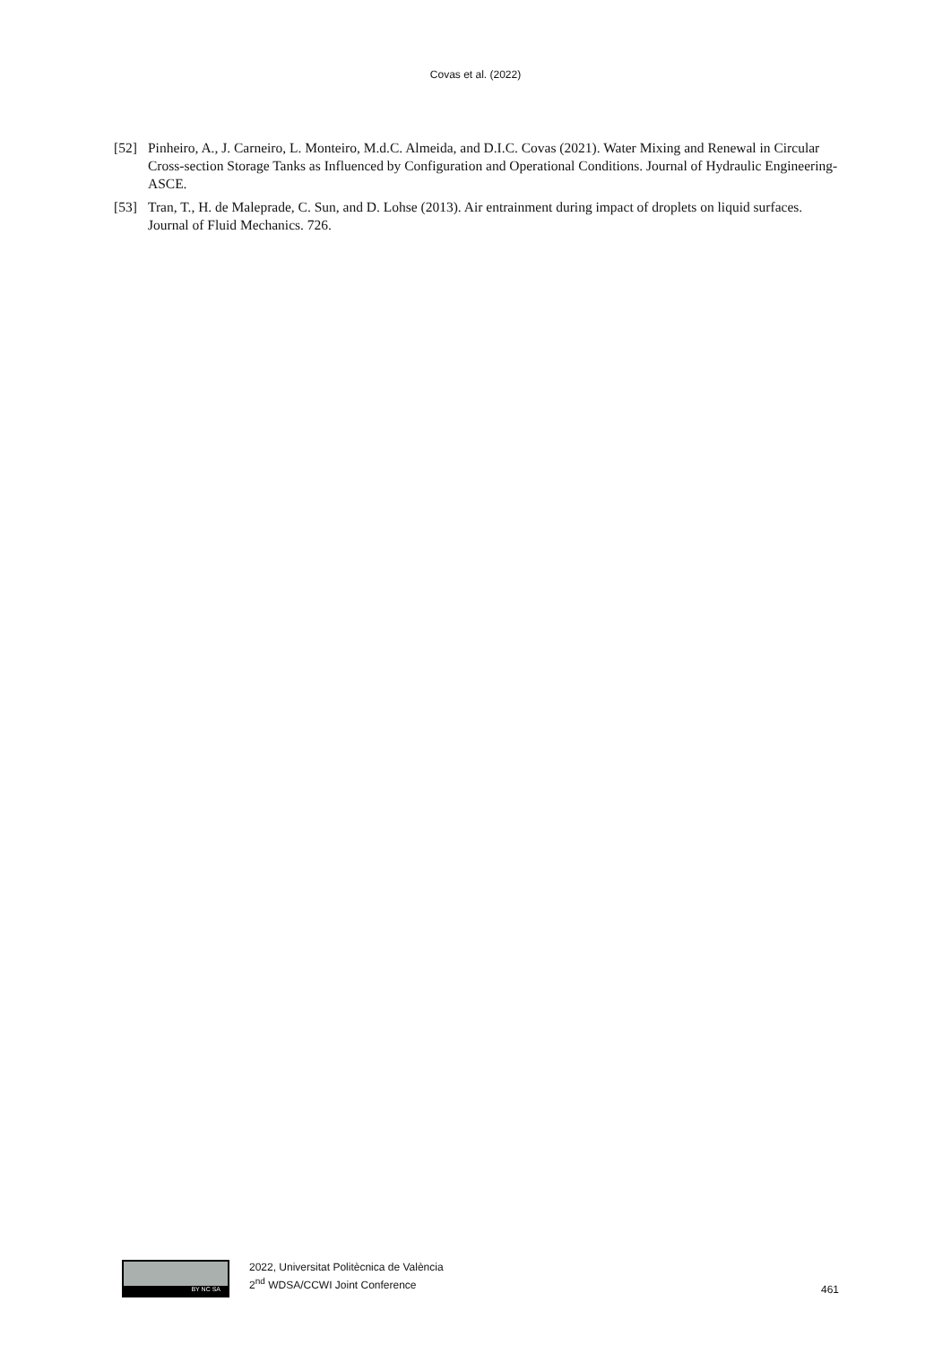Covas et al. (2022)
[52] Pinheiro, A., J. Carneiro, L. Monteiro, M.d.C. Almeida, and D.I.C. Covas (2021). Water Mixing and Renewal in Circular Cross-section Storage Tanks as Influenced by Configuration and Operational Conditions. Journal of Hydraulic Engineering-ASCE.
[53] Tran, T., H. de Maleprade, C. Sun, and D. Lohse (2013). Air entrainment during impact of droplets on liquid surfaces. Journal of Fluid Mechanics. 726.
BY NC SA
2022, Universitat Politècnica de València
2<sup>nd</sup> WDSA/CCWI Joint Conference
461